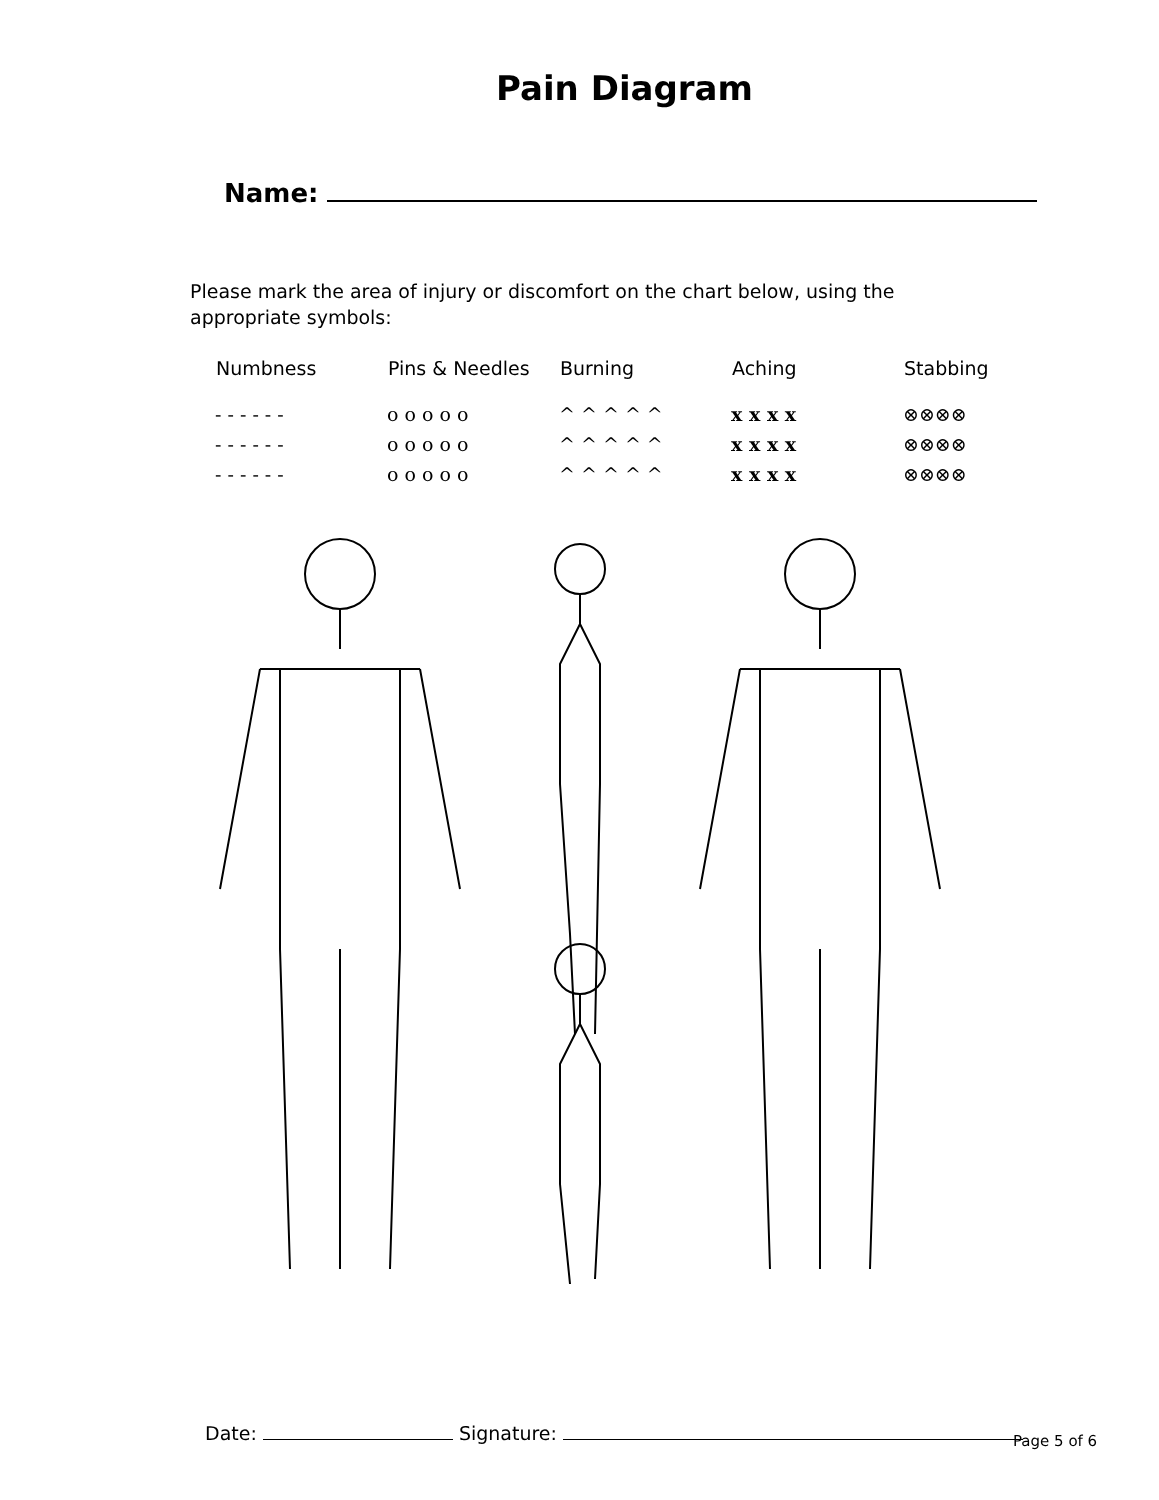Pain Diagram
Name:
Please mark the area of injury or discomfort on the chart below, using the appropriate symbols:
| Numbness | Pins & Needles | Burning | Aching | Stabbing |
| --- | --- | --- | --- | --- |
| - - - - - - | o o o o o | ^ ^ ^ ^ ^ | x x x x | ⊗⊗⊗⊗ |
| - - - - - - | o o o o o | ^ ^ ^ ^ ^ | x x x x | ⊗⊗⊗⊗ |
| - - - - - - | o o o o o | ^ ^ ^ ^ ^ | x x x x | ⊗⊗⊗⊗ |
Date: Signature: Page 5 of 6